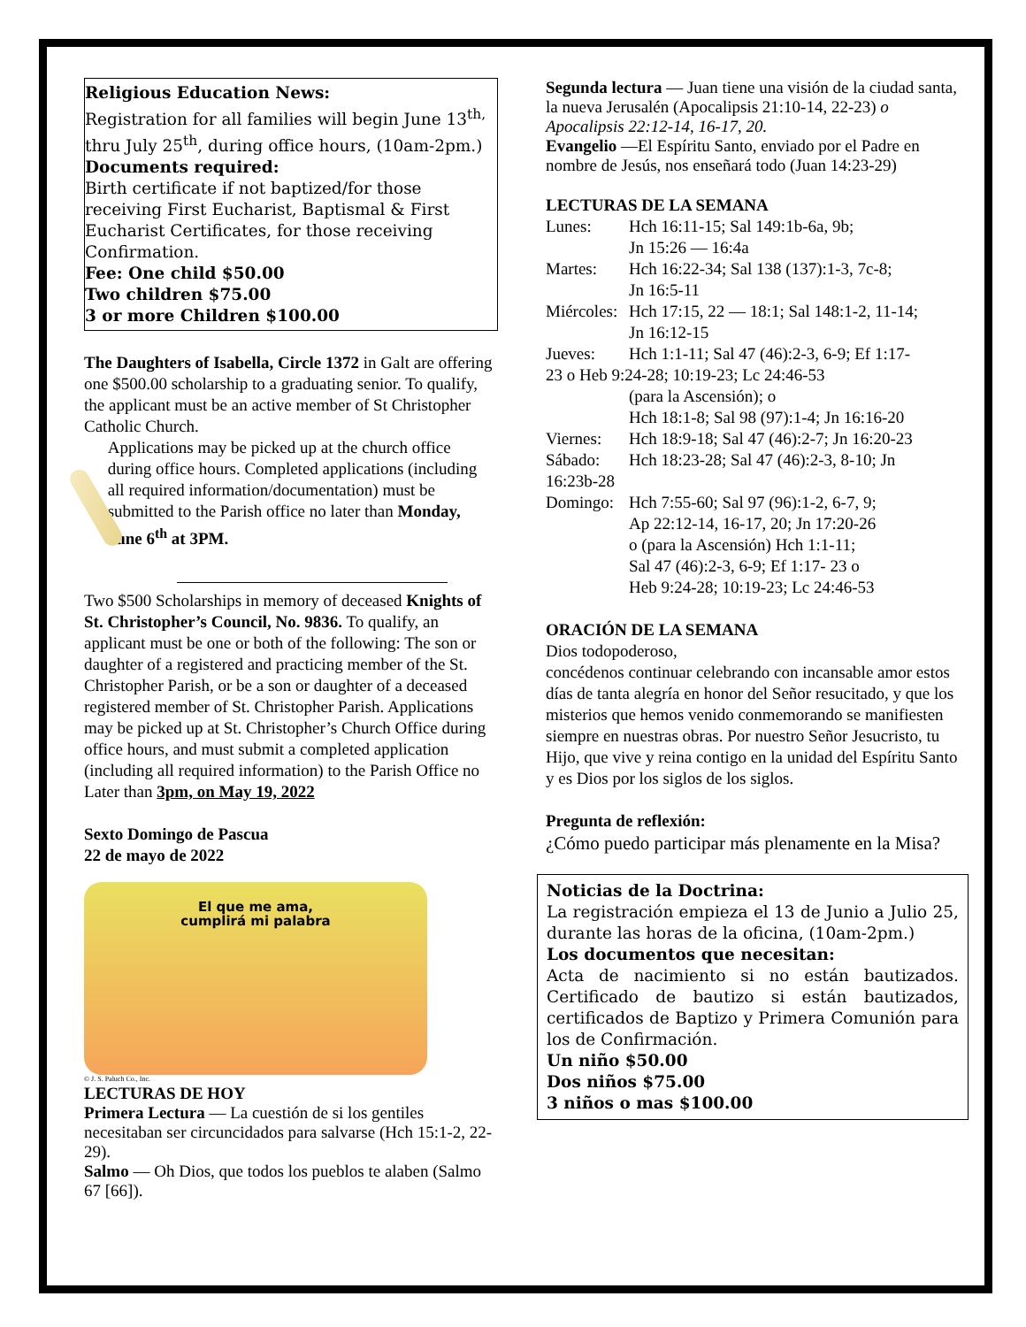Religious Education News:
Registration for all families will begin June 13<sup>th,</sup> thru July 25<sup>th</sup>, during office hours, (10am-2pm.)
Documents required:
Birth certificate if not baptized/for those receiving First Eucharist, Baptismal & First Eucharist Certificates, for those receiving Confirmation.
Fee: One child $50.00
Two children $75.00
3 or more Children $100.00
The Daughters of Isabella, Circle 1372 in Galt are offering one $500.00 scholarship to a graduating senior. To qualify, the applicant must be an active member of St Christopher Catholic Church.
Applications may be picked up at the church office during office hours. Completed applications (including all required information/documentation) must be submitted to the Parish office no later than Monday, June 6<sup>th</sup> at 3PM.
Two $500 Scholarships in memory of deceased Knights of St. Christopher’s Council, No. 9836. To qualify, an applicant must be one or both of the following: The son or daughter of a registered and practicing member of the St. Christopher Parish, or be a son or daughter of a deceased registered member of St. Christopher Parish. Applications may be picked up at St. Christopher’s Church Office during office hours, and must submit a completed application (including all required information) to the Parish Office no Later than 3pm, on May 19, 2022
Sexto Domingo de Pascua
22 de mayo de 2022
El que me ama,
cumplirá mi palabra
© J. S. Paluch Co., Inc.
LECTURAS DE HOY
Primera Lectura — La cuestión de si los gentiles necesitaban ser circuncidados para salvarse (Hch 15:1-2, 22-29).
Salmo — Oh Dios, que todos los pueblos te alaben (Salmo 67 [66]).
Segunda lectura — Juan tiene una visión de la ciudad santa, la nueva Jerusalén (Apocalipsis 21:10-14, 22-23) o Apocalipsis 22:12-14, 16-17, 20.
Evangelio —El Espíritu Santo, enviado por el Padre en nombre de Jesús, nos enseñará todo (Juan 14:23-29)
LECTURAS DE LA SEMANA
| Lunes: | Hch 16:11-15; Sal 149:1b-6a, 9b; Jn 15:26 — 16:4a |
| Martes: | Hch 16:22-34; Sal 138 (137):1-3, 7c-8; Jn 16:5-11 |
| Miércoles: | Hch 17:15, 22 — 18:1; Sal 148:1-2, 11-14; Jn 16:12-15 |
| Jueves: | Hch 1:1-11; Sal 47 (46):2-3, 6-9; Ef 1:17- |
| 23 o Heb 9:24-28; 10:19-23; Lc 24:46-53 | |
| | (para la Ascensión); o Hch 18:1-8; Sal 98 (97):1-4; Jn 16:16-20 |
| Viernes: | Hch 18:9-18; Sal 47 (46):2-7; Jn 16:20-23 |
| Sábado: | Hch 18:23-28; Sal 47 (46):2-3, 8-10; Jn |
| 16:23b-28 | |
| Domingo: | Hch 7:55-60; Sal 97 (96):1-2, 6-7, 9; Ap 22:12-14, 16-17, 20; Jn 17:20-26 o (para la Ascensión) Hch 1:1-11; Sal 47 (46):2-3, 6-9; Ef 1:17- 23 o Heb 9:24-28; 10:19-23; Lc 24:46-53 |
ORACIÓN DE LA SEMANA
Dios todopoderoso,
concédenos continuar celebrando con incansable amor estos días de tanta alegría en honor del Señor resucitado, y que los misterios que hemos venido conmemorando se manifiesten siempre en nuestras obras. Por nuestro Señor Jesucristo, tu Hijo, que vive y reina contigo en la unidad del Espíritu Santo y es Dios por los siglos de los siglos.
Pregunta de reflexión:
¿Cómo puedo participar más plenamente en la Misa?
Noticias de la Doctrina:
La registración empieza el 13 de Junio a Julio 25, durante las horas de la oficina, (10am-2pm.)
Los documentos que necesitan:
Acta de nacimiento si no están bautizados. Certificado de bautizo si están bautizados, certificados de Baptizo y Primera Comunión para los de Confirmación.
Un niño $50.00
Dos niños $75.00
3 niños o mas $100.00